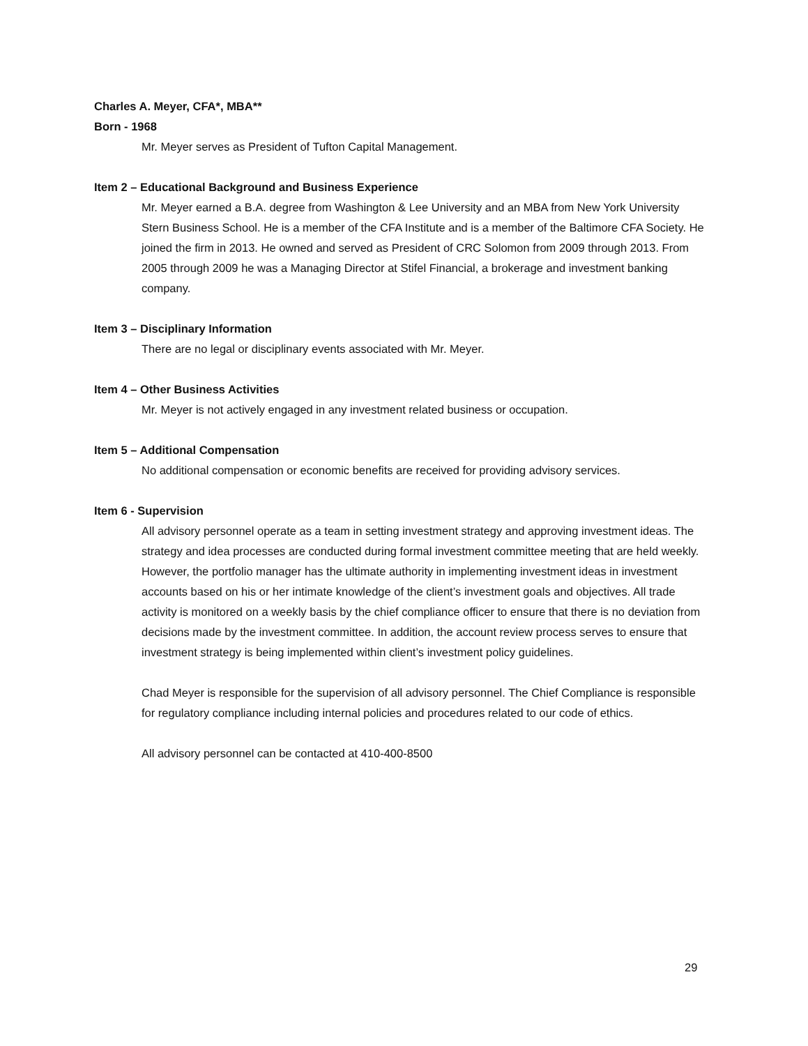Charles A. Meyer, CFA*, MBA**
Born - 1968
Mr. Meyer serves as President of Tufton Capital Management.
Item 2 – Educational Background and Business Experience
Mr. Meyer earned a B.A. degree from Washington & Lee University and an MBA from New York University Stern Business School. He is a member of the CFA Institute and is a member of the Baltimore CFA Society. He joined the firm in 2013. He owned and served as President of CRC Solomon from 2009 through 2013. From 2005 through 2009 he was a Managing Director at Stifel Financial, a brokerage and investment banking company.
Item 3 – Disciplinary Information
There are no legal or disciplinary events associated with Mr. Meyer.
Item 4 – Other Business Activities
Mr. Meyer is not actively engaged in any investment related business or occupation.
Item 5 – Additional Compensation
No additional compensation or economic benefits are received for providing advisory services.
Item 6 - Supervision
All advisory personnel operate as a team in setting investment strategy and approving investment ideas. The strategy and idea processes are conducted during formal investment committee meeting that are held weekly. However, the portfolio manager has the ultimate authority in implementing investment ideas in investment accounts based on his or her intimate knowledge of the client’s investment goals and objectives. All trade activity is monitored on a weekly basis by the chief compliance officer to ensure that there is no deviation from decisions made by the investment committee. In addition, the account review process serves to ensure that investment strategy is being implemented within client’s investment policy guidelines.
Chad Meyer is responsible for the supervision of all advisory personnel. The Chief Compliance is responsible for regulatory compliance including internal policies and procedures related to our code of ethics.
All advisory personnel can be contacted at 410-400-8500
29